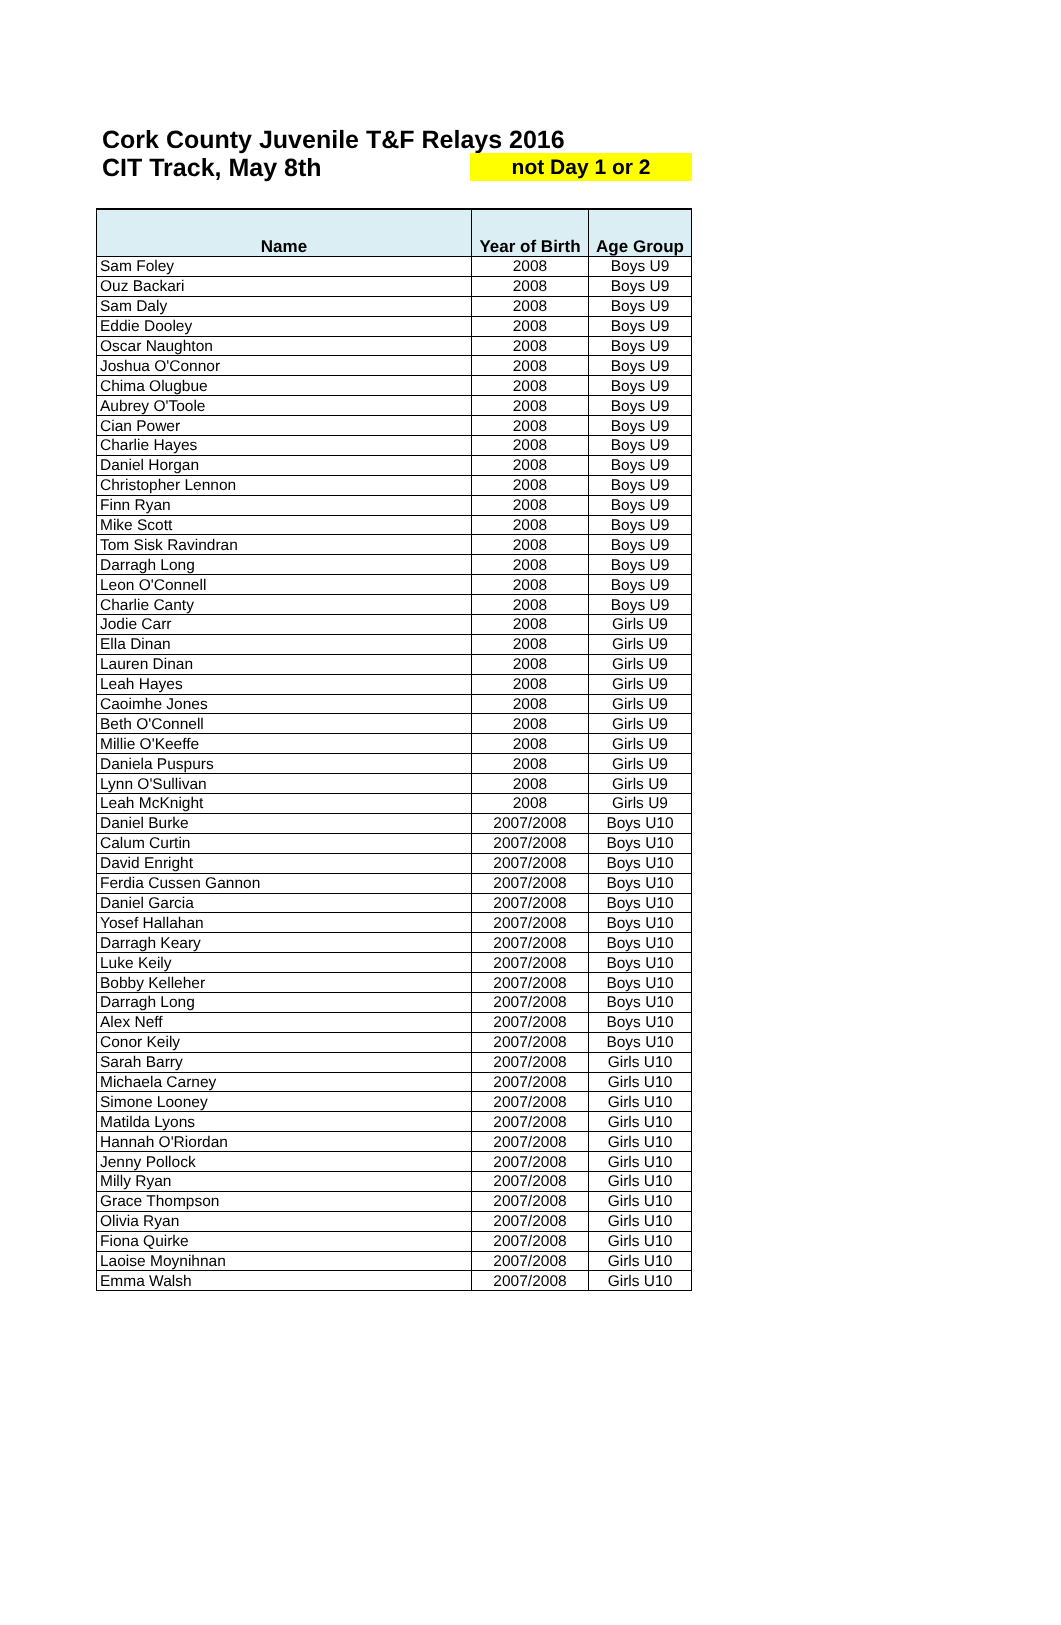Cork County Juvenile T&F Relays 2016
CIT Track, May 8th not Day 1 or 2
| Name | Year of Birth | Age Group |
| --- | --- | --- |
| Sam Foley | 2008 | Boys U9 |
| Ouz Backari | 2008 | Boys U9 |
| Sam Daly | 2008 | Boys U9 |
| Eddie Dooley | 2008 | Boys U9 |
| Oscar Naughton | 2008 | Boys U9 |
| Joshua O'Connor | 2008 | Boys U9 |
| Chima Olugbue | 2008 | Boys U9 |
| Aubrey O'Toole | 2008 | Boys U9 |
| Cian Power | 2008 | Boys U9 |
| Charlie Hayes | 2008 | Boys U9 |
| Daniel Horgan | 2008 | Boys U9 |
| Christopher Lennon | 2008 | Boys U9 |
| Finn Ryan | 2008 | Boys U9 |
| Mike Scott | 2008 | Boys U9 |
| Tom Sisk Ravindran | 2008 | Boys U9 |
| Darragh Long | 2008 | Boys U9 |
| Leon O'Connell | 2008 | Boys U9 |
| Charlie Canty | 2008 | Boys U9 |
| Jodie Carr | 2008 | Girls U9 |
| Ella Dinan | 2008 | Girls U9 |
| Lauren Dinan | 2008 | Girls U9 |
| Leah Hayes | 2008 | Girls U9 |
| Caoimhe Jones | 2008 | Girls U9 |
| Beth O'Connell | 2008 | Girls U9 |
| Millie O'Keeffe | 2008 | Girls U9 |
| Daniela Puspurs | 2008 | Girls U9 |
| Lynn O'Sullivan | 2008 | Girls U9 |
| Leah McKnight | 2008 | Girls U9 |
| Daniel Burke | 2007/2008 | Boys U10 |
| Calum Curtin | 2007/2008 | Boys U10 |
| David Enright | 2007/2008 | Boys U10 |
| Ferdia Cussen Gannon | 2007/2008 | Boys U10 |
| Daniel Garcia | 2007/2008 | Boys U10 |
| Yosef Hallahan | 2007/2008 | Boys U10 |
| Darragh Keary | 2007/2008 | Boys U10 |
| Luke Keily | 2007/2008 | Boys U10 |
| Bobby Kelleher | 2007/2008 | Boys U10 |
| Darragh Long | 2007/2008 | Boys U10 |
| Alex Neff | 2007/2008 | Boys U10 |
| Conor Keily | 2007/2008 | Boys U10 |
| Sarah Barry | 2007/2008 | Girls U10 |
| Michaela Carney | 2007/2008 | Girls U10 |
| Simone Looney | 2007/2008 | Girls U10 |
| Matilda Lyons | 2007/2008 | Girls U10 |
| Hannah O'Riordan | 2007/2008 | Girls U10 |
| Jenny Pollock | 2007/2008 | Girls U10 |
| Milly Ryan | 2007/2008 | Girls U10 |
| Grace Thompson | 2007/2008 | Girls U10 |
| Olivia Ryan | 2007/2008 | Girls U10 |
| Fiona Quirke | 2007/2008 | Girls U10 |
| Laoise Moynihnan | 2007/2008 | Girls U10 |
| Emma Walsh | 2007/2008 | Girls U10 |